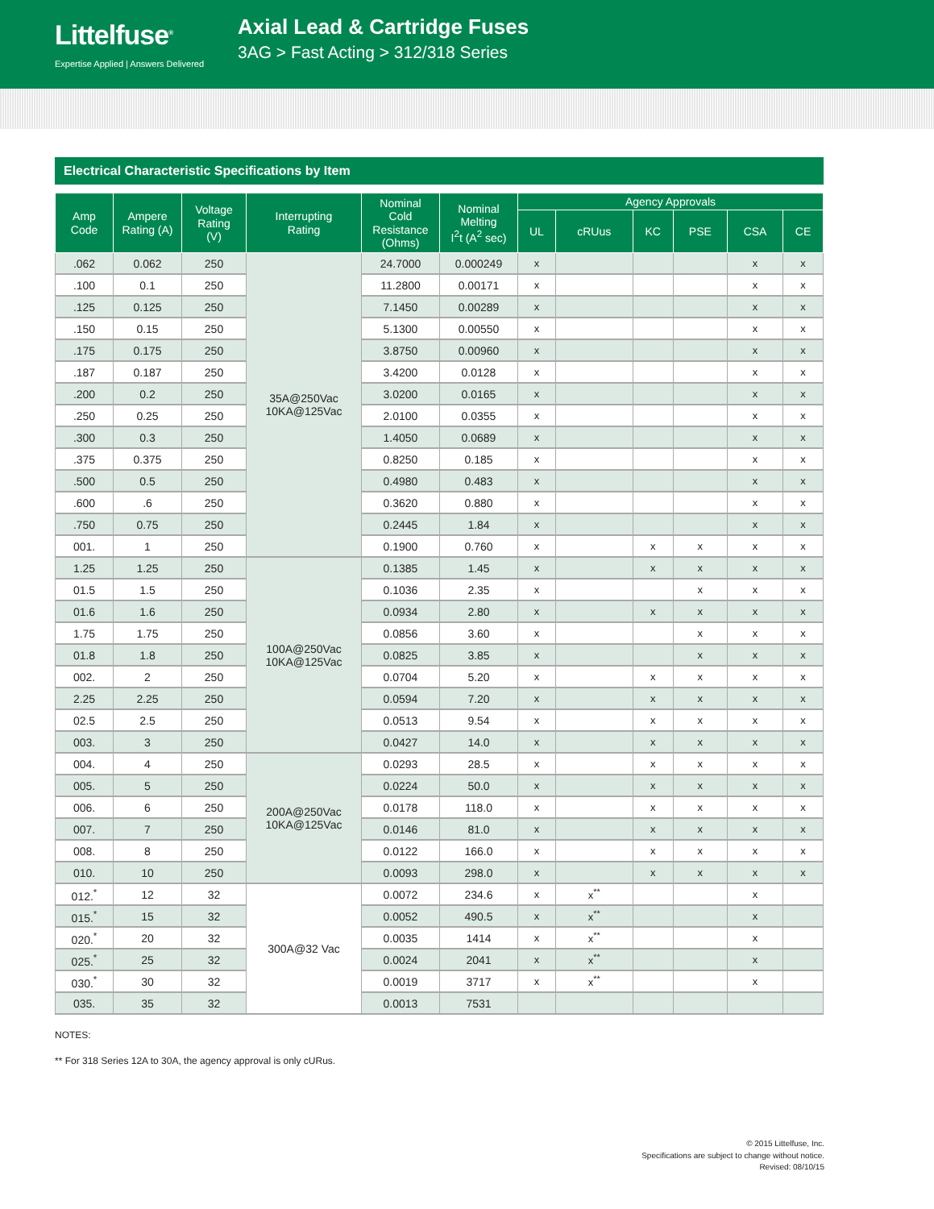Littelfuse<sup>®</sup>
Expertise Applied | Answers Delivered
Axial Lead & Cartridge Fuses
3AG > Fast Acting > 312/318 Series
Electrical Characteristic Specifications by Item
| Amp Code | Ampere Rating (A) | Voltage Rating (V) | Interrupting Rating | Nominal Cold Resistance (Ohms) | Nominal Melting I<sup>2</sup>t (A<sup>2</sup> sec) | Agency Approvals | | | | | |
| --- | --- | --- | --- | --- | --- | --- | --- | --- | --- | --- | --- |
| | | | | | | UL | cRUus | KC | PSE | CSA | CE |
| .062 | 0.062 | 250 | 35A@250Vac 10KA@125Vac | 24.7000 | 0.000249 | x | | | | x | x |
| .100 | 0.1 | 250 | | 11.2800 | 0.00171 | x | | | | x | x |
| .125 | 0.125 | 250 | | 7.1450 | 0.00289 | x | | | | x | x |
| .150 | 0.15 | 250 | | 5.1300 | 0.00550 | x | | | | x | x |
| .175 | 0.175 | 250 | | 3.8750 | 0.00960 | x | | | | x | x |
| .187 | 0.187 | 250 | | 3.4200 | 0.0128 | x | | | | x | x |
| .200 | 0.2 | 250 | | 3.0200 | 0.0165 | x | | | | x | x |
| .250 | 0.25 | 250 | | 2.0100 | 0.0355 | x | | | | x | x |
| .300 | 0.3 | 250 | | 1.4050 | 0.0689 | x | | | | x | x |
| .375 | 0.375 | 250 | | 0.8250 | 0.185 | x | | | | x | x |
| .500 | 0.5 | 250 | | 0.4980 | 0.483 | x | | | | x | x |
| .600 | .6 | 250 | | 0.3620 | 0.880 | x | | | | x | x |
| .750 | 0.75 | 250 | | 0.2445 | 1.84 | x | | | | x | x |
| 001. | 1 | 250 | | 0.1900 | 0.760 | x | | x | x | x | x |
| 1.25 | 1.25 | 250 | 100A@250Vac 10KA@125Vac | 0.1385 | 1.45 | x | | x | x | x | x |
| 01.5 | 1.5 | 250 | | 0.1036 | 2.35 | x | | | x | x | x |
| 01.6 | 1.6 | 250 | | 0.0934 | 2.80 | x | | x | x | x | x |
| 1.75 | 1.75 | 250 | | 0.0856 | 3.60 | x | | | x | x | x |
| 01.8 | 1.8 | 250 | | 0.0825 | 3.85 | x | | | x | x | x |
| 002. | 2 | 250 | | 0.0704 | 5.20 | x | | x | x | x | x |
| 2.25 | 2.25 | 250 | | 0.0594 | 7.20 | x | | x | x | x | x |
| 02.5 | 2.5 | 250 | | 0.0513 | 9.54 | x | | x | x | x | x |
| 003. | 3 | 250 | | 0.0427 | 14.0 | x | | x | x | x | x |
| 004. | 4 | 250 | 200A@250Vac 10KA@125Vac | 0.0293 | 28.5 | x | | x | x | x | x |
| 005. | 5 | 250 | | 0.0224 | 50.0 | x | | x | x | x | x |
| 006. | 6 | 250 | | 0.0178 | 118.0 | x | | x | x | x | x |
| 007. | 7 | 250 | | 0.0146 | 81.0 | x | | x | x | x | x |
| 008. | 8 | 250 | | 0.0122 | 166.0 | x | | x | x | x | x |
| 010. | 10 | 250 | | 0.0093 | 298.0 | x | | x | x | x | x |
| 012.<sup>*</sup> | 12 | 32 | 300A@32 Vac | 0.0072 | 234.6 | x | x<sup>**</sup> | | | x | |
| 015.<sup>*</sup> | 15 | 32 | | 0.0052 | 490.5 | x | x<sup>**</sup> | | | x | |
| 020.<sup>*</sup> | 20 | 32 | | 0.0035 | 1414 | x | x<sup>**</sup> | | | x | |
| 025.<sup>*</sup> | 25 | 32 | | 0.0024 | 2041 | x | x<sup>**</sup> | | | x | |
| 030.<sup>*</sup> | 30 | 32 | | 0.0019 | 3717 | x | x<sup>**</sup> | | | x | |
| 035. | 35 | 32 | | 0.0013 | 7531 | | | | | | |
NOTES:
** For 318 Series 12A to 30A, the agency approval is only cURus.
© 2015 Littelfuse, Inc.
Specifications are subject to change without notice.
Revised: 08/10/15